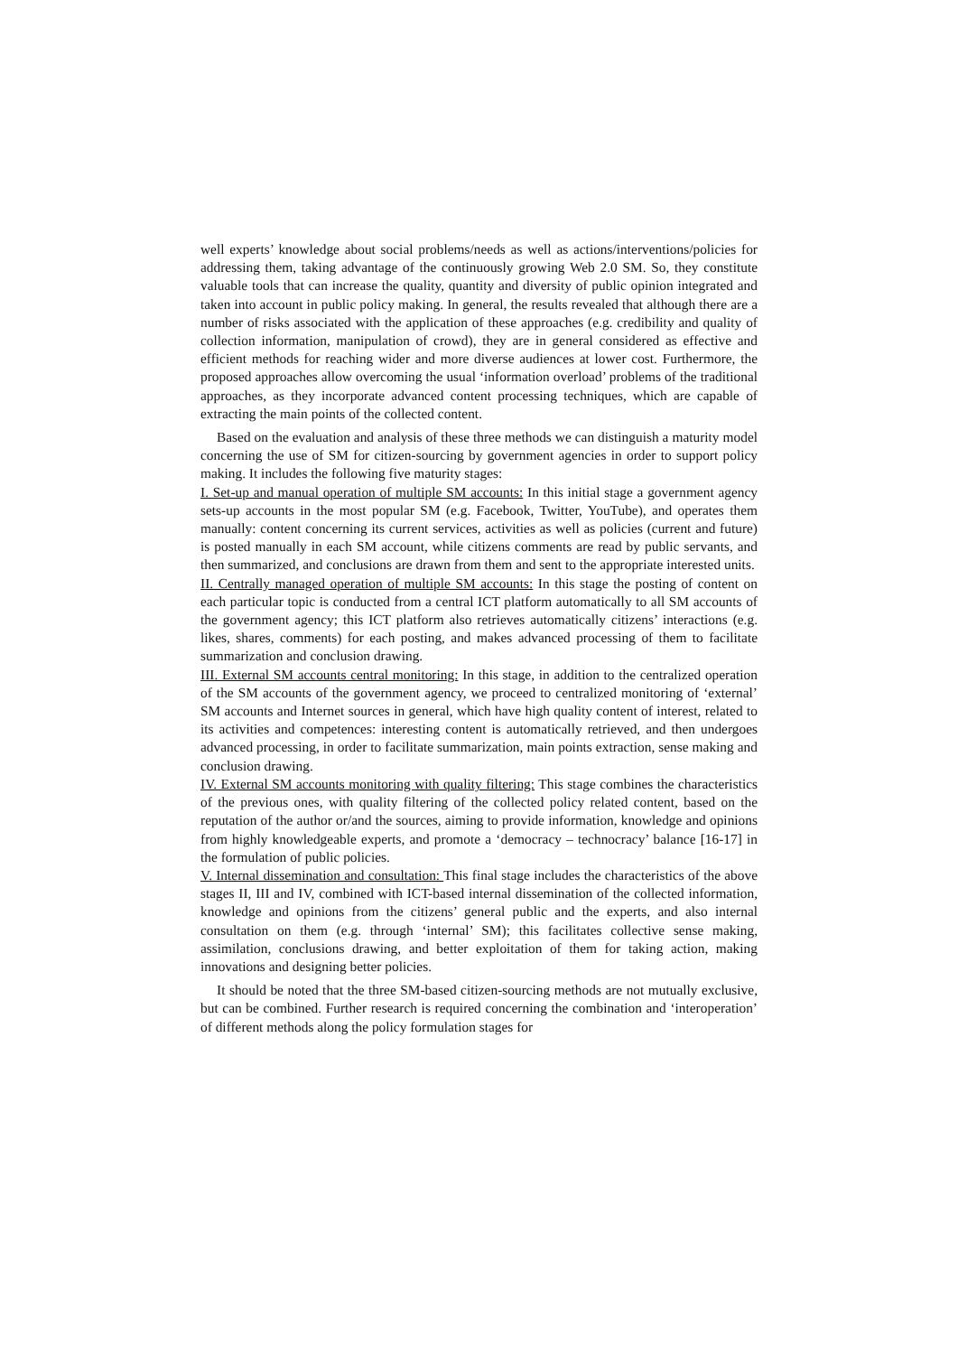well experts’ knowledge about social problems/needs as well as actions/interventions/policies for addressing them, taking advantage of the continuously growing Web 2.0 SM. So, they constitute valuable tools that can increase the quality, quantity and diversity of public opinion integrated and taken into account in public policy making. In general, the results revealed that although there are a number of risks associated with the application of these approaches (e.g. credibility and quality of collection information, manipulation of crowd), they are in general considered as effective and efficient methods for reaching wider and more diverse audiences at lower cost. Furthermore, the proposed approaches allow overcoming the usual ‘information overload’ problems of the traditional approaches, as they incorporate advanced content processing techniques, which are capable of extracting the main points of the collected content.
Based on the evaluation and analysis of these three methods we can distinguish a maturity model concerning the use of SM for citizen-sourcing by government agencies in order to support policy making. It includes the following five maturity stages:
I. Set-up and manual operation of multiple SM accounts: In this initial stage a government agency sets-up accounts in the most popular SM (e.g. Facebook, Twitter, YouTube), and operates them manually: content concerning its current services, activities as well as policies (current and future) is posted manually in each SM account, while citizens comments are read by public servants, and then summarized, and conclusions are drawn from them and sent to the appropriate interested units.
II. Centrally managed operation of multiple SM accounts: In this stage the posting of content on each particular topic is conducted from a central ICT platform automatically to all SM accounts of the government agency; this ICT platform also retrieves automatically citizens’ interactions (e.g. likes, shares, comments) for each posting, and makes advanced processing of them to facilitate summarization and conclusion drawing.
III. External SM accounts central monitoring: In this stage, in addition to the centralized operation of the SM accounts of the government agency, we proceed to centralized monitoring of ‘external’ SM accounts and Internet sources in general, which have high quality content of interest, related to its activities and competences: interesting content is automatically retrieved, and then undergoes advanced processing, in order to facilitate summarization, main points extraction, sense making and conclusion drawing.
IV. External SM accounts monitoring with quality filtering: This stage combines the characteristics of the previous ones, with quality filtering of the collected policy related content, based on the reputation of the author or/and the sources, aiming to provide information, knowledge and opinions from highly knowledgeable experts, and promote a ‘democracy – technocracy’ balance [16-17] in the formulation of public policies.
V. Internal dissemination and consultation: This final stage includes the characteristics of the above stages II, III and IV, combined with ICT-based internal dissemination of the collected information, knowledge and opinions from the citizens’ general public and the experts, and also internal consultation on them (e.g. through ‘internal’ SM); this facilitates collective sense making, assimilation, conclusions drawing, and better exploitation of them for taking action, making innovations and designing better policies.
It should be noted that the three SM-based citizen-sourcing methods are not mutually exclusive, but can be combined. Further research is required concerning the combination and ‘interoperation’ of different methods along the policy formulation stages for